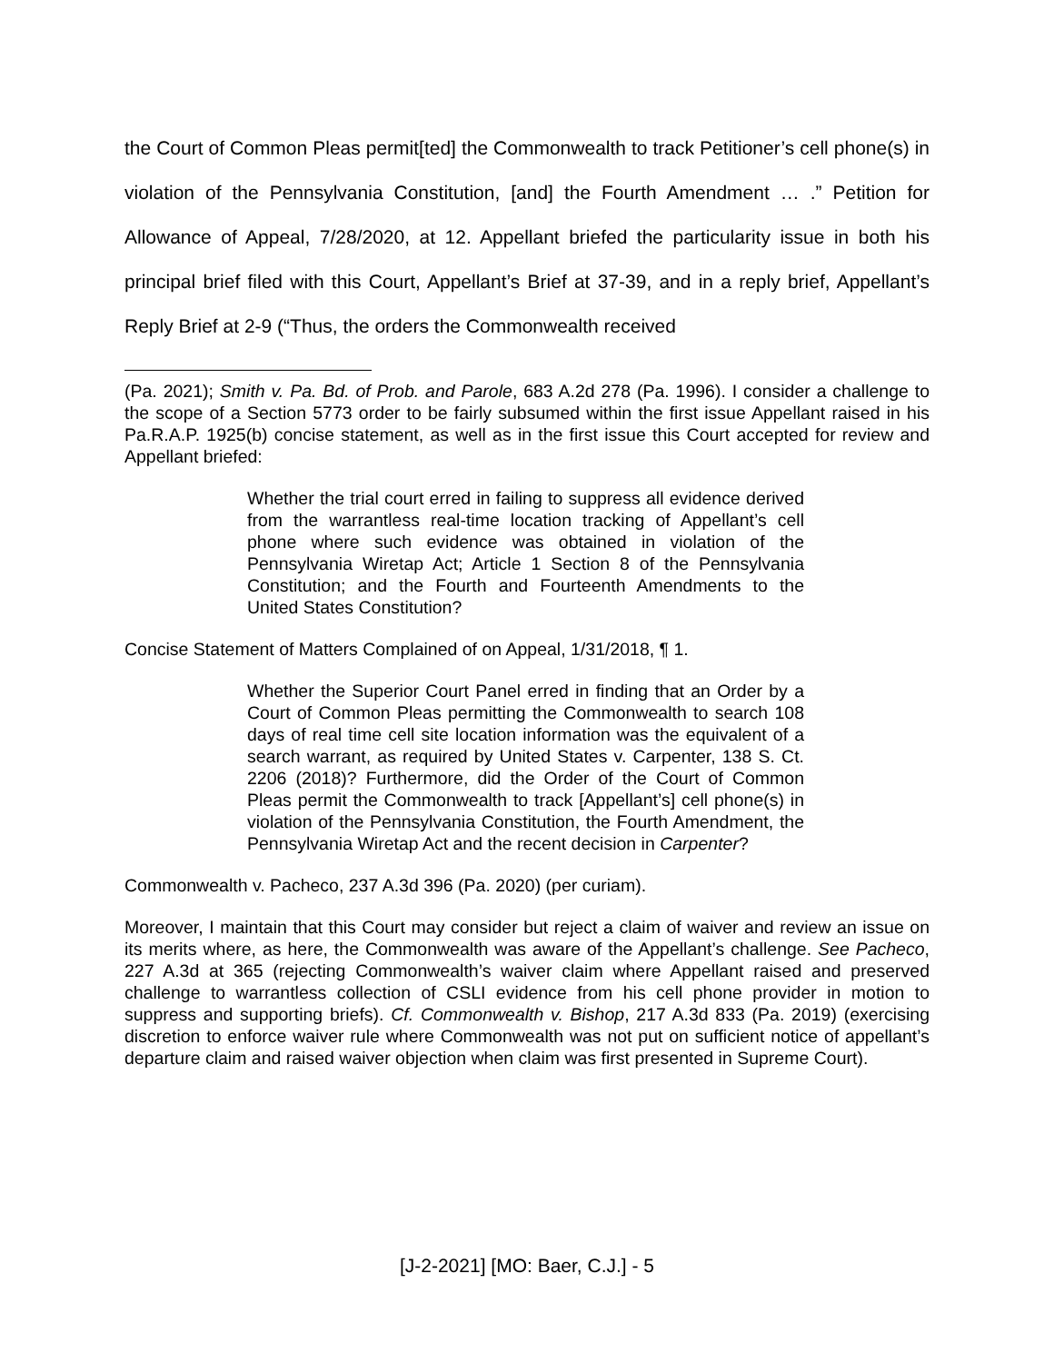the Court of Common Pleas permit[ted] the Commonwealth to track Petitioner’s cell phone(s) in violation of the Pennsylvania Constitution, [and] the Fourth Amendment … .” Petition for Allowance of Appeal, 7/28/2020, at 12. Appellant briefed the particularity issue in both his principal brief filed with this Court, Appellant’s Brief at 37-39, and in a reply brief, Appellant’s Reply Brief at 2-9 (“Thus, the orders the Commonwealth received
(Pa. 2021); Smith v. Pa. Bd. of Prob. and Parole, 683 A.2d 278 (Pa. 1996). I consider a challenge to the scope of a Section 5773 order to be fairly subsumed within the first issue Appellant raised in his Pa.R.A.P. 1925(b) concise statement, as well as in the first issue this Court accepted for review and Appellant briefed:
Whether the trial court erred in failing to suppress all evidence derived from the warrantless real-time location tracking of Appellant’s cell phone where such evidence was obtained in violation of the Pennsylvania Wiretap Act; Article 1 Section 8 of the Pennsylvania Constitution; and the Fourth and Fourteenth Amendments to the United States Constitution?
Concise Statement of Matters Complained of on Appeal, 1/31/2018, ¶ 1.
Whether the Superior Court Panel erred in finding that an Order by a Court of Common Pleas permitting the Commonwealth to search 108 days of real time cell site location information was the equivalent of a search warrant, as required by United States v. Carpenter, 138 S. Ct. 2206 (2018)? Furthermore, did the Order of the Court of Common Pleas permit the Commonwealth to track [Appellant’s] cell phone(s) in violation of the Pennsylvania Constitution, the Fourth Amendment, the Pennsylvania Wiretap Act and the recent decision in Carpenter?
Commonwealth v. Pacheco, 237 A.3d 396 (Pa. 2020) (per curiam).
Moreover, I maintain that this Court may consider but reject a claim of waiver and review an issue on its merits where, as here, the Commonwealth was aware of the Appellant’s challenge. See Pacheco, 227 A.3d at 365 (rejecting Commonwealth’s waiver claim where Appellant raised and preserved challenge to warrantless collection of CSLI evidence from his cell phone provider in motion to suppress and supporting briefs). Cf. Commonwealth v. Bishop, 217 A.3d 833 (Pa. 2019) (exercising discretion to enforce waiver rule where Commonwealth was not put on sufficient notice of appellant’s departure claim and raised waiver objection when claim was first presented in Supreme Court).
[J-2-2021] [MO: Baer, C.J.] - 5